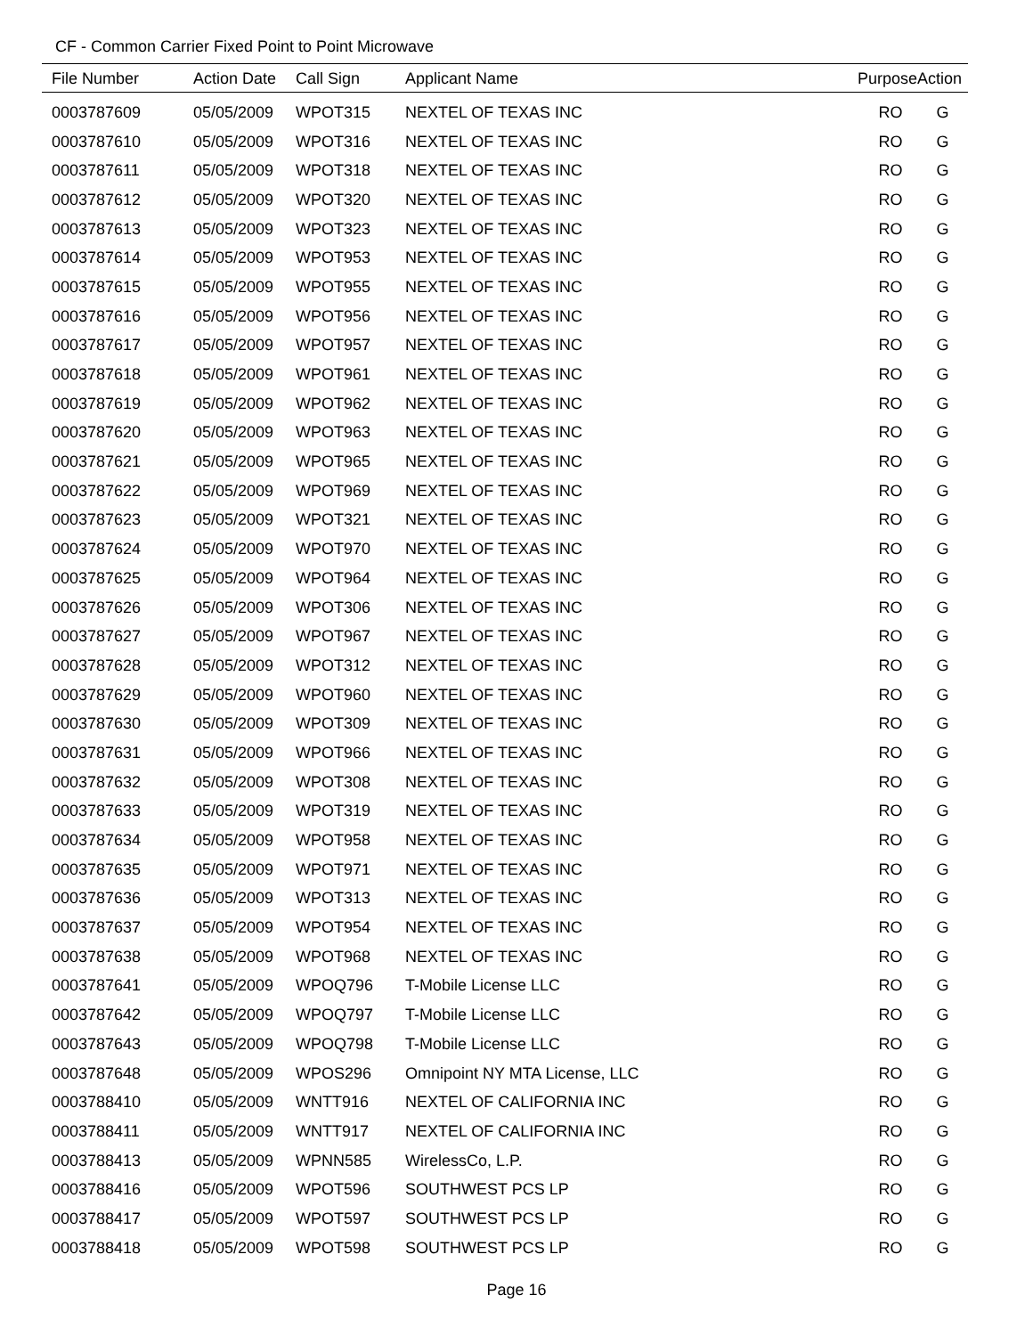CF - Common Carrier Fixed Point to Point Microwave
| File Number | Action Date | Call Sign | Applicant Name | Purpose | Action |
| --- | --- | --- | --- | --- | --- |
| 0003787609 | 05/05/2009 | WPOT315 | NEXTEL OF TEXAS INC | RO | G |
| 0003787610 | 05/05/2009 | WPOT316 | NEXTEL OF TEXAS INC | RO | G |
| 0003787611 | 05/05/2009 | WPOT318 | NEXTEL OF TEXAS INC | RO | G |
| 0003787612 | 05/05/2009 | WPOT320 | NEXTEL OF TEXAS INC | RO | G |
| 0003787613 | 05/05/2009 | WPOT323 | NEXTEL OF TEXAS INC | RO | G |
| 0003787614 | 05/05/2009 | WPOT953 | NEXTEL OF TEXAS INC | RO | G |
| 0003787615 | 05/05/2009 | WPOT955 | NEXTEL OF TEXAS INC | RO | G |
| 0003787616 | 05/05/2009 | WPOT956 | NEXTEL OF TEXAS INC | RO | G |
| 0003787617 | 05/05/2009 | WPOT957 | NEXTEL OF TEXAS INC | RO | G |
| 0003787618 | 05/05/2009 | WPOT961 | NEXTEL OF TEXAS INC | RO | G |
| 0003787619 | 05/05/2009 | WPOT962 | NEXTEL OF TEXAS INC | RO | G |
| 0003787620 | 05/05/2009 | WPOT963 | NEXTEL OF TEXAS INC | RO | G |
| 0003787621 | 05/05/2009 | WPOT965 | NEXTEL OF TEXAS INC | RO | G |
| 0003787622 | 05/05/2009 | WPOT969 | NEXTEL OF TEXAS INC | RO | G |
| 0003787623 | 05/05/2009 | WPOT321 | NEXTEL OF TEXAS INC | RO | G |
| 0003787624 | 05/05/2009 | WPOT970 | NEXTEL OF TEXAS INC | RO | G |
| 0003787625 | 05/05/2009 | WPOT964 | NEXTEL OF TEXAS INC | RO | G |
| 0003787626 | 05/05/2009 | WPOT306 | NEXTEL OF TEXAS INC | RO | G |
| 0003787627 | 05/05/2009 | WPOT967 | NEXTEL OF TEXAS INC | RO | G |
| 0003787628 | 05/05/2009 | WPOT312 | NEXTEL OF TEXAS INC | RO | G |
| 0003787629 | 05/05/2009 | WPOT960 | NEXTEL OF TEXAS INC | RO | G |
| 0003787630 | 05/05/2009 | WPOT309 | NEXTEL OF TEXAS INC | RO | G |
| 0003787631 | 05/05/2009 | WPOT966 | NEXTEL OF TEXAS INC | RO | G |
| 0003787632 | 05/05/2009 | WPOT308 | NEXTEL OF TEXAS INC | RO | G |
| 0003787633 | 05/05/2009 | WPOT319 | NEXTEL OF TEXAS INC | RO | G |
| 0003787634 | 05/05/2009 | WPOT958 | NEXTEL OF TEXAS INC | RO | G |
| 0003787635 | 05/05/2009 | WPOT971 | NEXTEL OF TEXAS INC | RO | G |
| 0003787636 | 05/05/2009 | WPOT313 | NEXTEL OF TEXAS INC | RO | G |
| 0003787637 | 05/05/2009 | WPOT954 | NEXTEL OF TEXAS INC | RO | G |
| 0003787638 | 05/05/2009 | WPOT968 | NEXTEL OF TEXAS INC | RO | G |
| 0003787641 | 05/05/2009 | WPOQ796 | T-Mobile License LLC | RO | G |
| 0003787642 | 05/05/2009 | WPOQ797 | T-Mobile License LLC | RO | G |
| 0003787643 | 05/05/2009 | WPOQ798 | T-Mobile License LLC | RO | G |
| 0003787648 | 05/05/2009 | WPOS296 | Omnipoint NY MTA License, LLC | RO | G |
| 0003788410 | 05/05/2009 | WNTT916 | NEXTEL OF CALIFORNIA INC | RO | G |
| 0003788411 | 05/05/2009 | WNTT917 | NEXTEL OF CALIFORNIA INC | RO | G |
| 0003788413 | 05/05/2009 | WPNN585 | WirelessCo, L.P. | RO | G |
| 0003788416 | 05/05/2009 | WPOT596 | SOUTHWEST PCS LP | RO | G |
| 0003788417 | 05/05/2009 | WPOT597 | SOUTHWEST PCS LP | RO | G |
| 0003788418 | 05/05/2009 | WPOT598 | SOUTHWEST PCS LP | RO | G |
Page 16